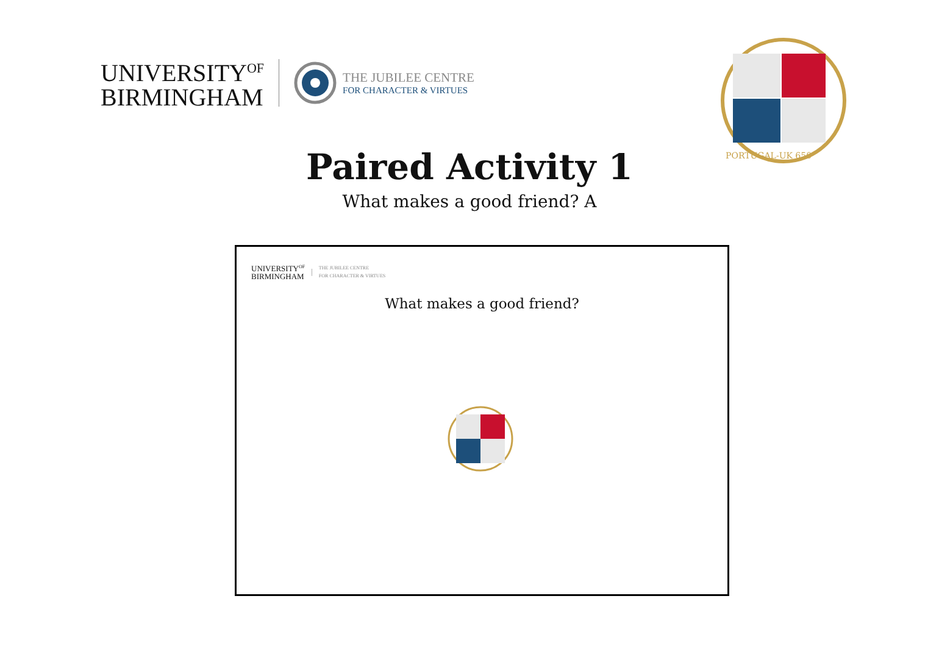UNIVERSITY<sup>OF</sup>
BIRMINGHAM
THE JUBILEE CENTRE
FOR CHARACTER & VIRTUES
PORTUGAL-UK 650
Paired Activity 1
What makes a good friend? A
UNIVERSITY<sup>OF</sup>
BIRMINGHAM
| THE JUBILEE CENTRE
FOR CHARACTER & VIRTUES
What makes a good friend?